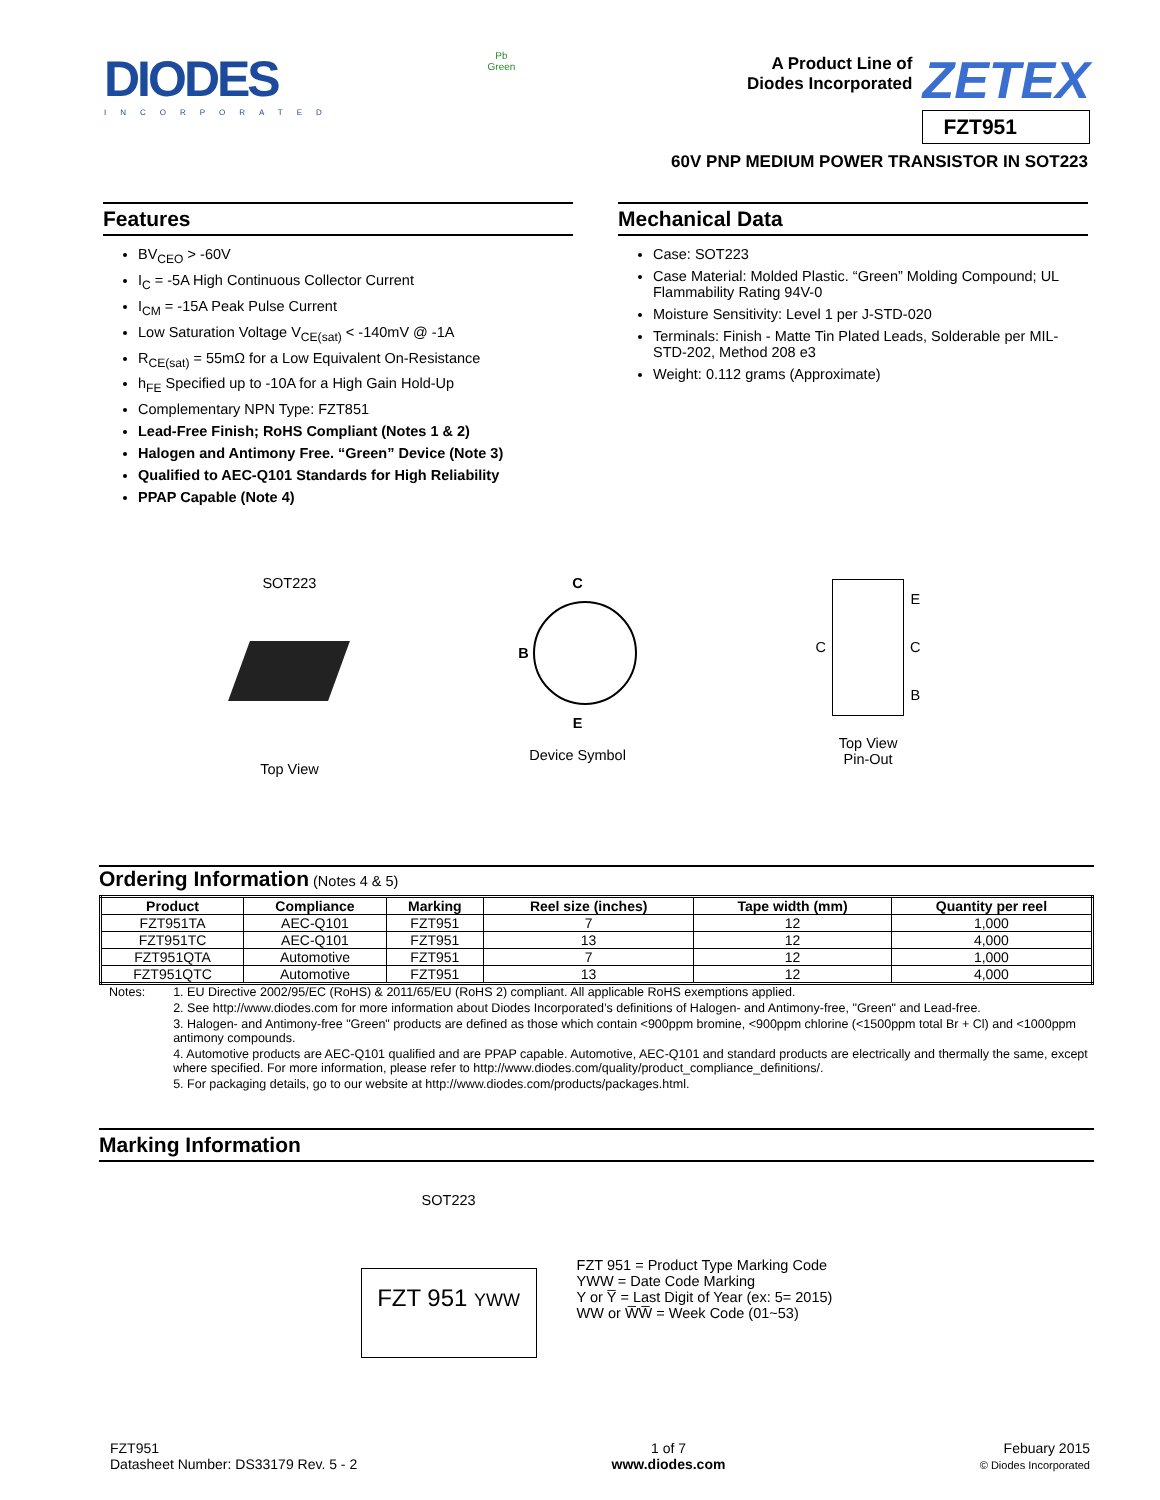DIODES
INCORPORATED
Pb
Green
A Product Line of
Diodes Incorporated
ZETEX
FZT951
60V PNP MEDIUM POWER TRANSISTOR IN SOT223
Features
BV<sub>CEO</sub> > -60V
I<sub>C</sub> = -5A High Continuous Collector Current
I<sub>CM</sub> = -15A Peak Pulse Current
Low Saturation Voltage V<sub>CE(sat)</sub> < -140mV @ -1A
R<sub>CE(sat)</sub> = 55mΩ for a Low Equivalent On-Resistance
h<sub>FE</sub> Specified up to -10A for a High Gain Hold-Up
Complementary NPN Type: FZT851
Lead-Free Finish; RoHS Compliant (Notes 1 & 2)
Halogen and Antimony Free. “Green” Device (Note 3)
Qualified to AEC-Q101 Standards for High Reliability
PPAP Capable (Note 4)
Mechanical Data
Case: SOT223
Case Material: Molded Plastic. “Green” Molding Compound; UL Flammability Rating 94V-0
Moisture Sensitivity: Level 1 per J-STD-020
Terminals: Finish - Matte Tin Plated Leads, Solderable per MIL-STD-202, Method 208 e3
Weight: 0.112 grams (Approximate)
SOT223
Top View
C
B
E
Device Symbol
C
E
C
B
Top View
Pin-Out
Ordering Information (Notes 4 & 5)
| Product | Compliance | Marking | Reel size (inches) | Tape width (mm) | Quantity per reel |
| --- | --- | --- | --- | --- | --- |
| FZT951TA | AEC-Q101 | FZT951 | 7 | 12 | 1,000 |
| FZT951TC | AEC-Q101 | FZT951 | 13 | 12 | 4,000 |
| FZT951QTA | Automotive | FZT951 | 7 | 12 | 1,000 |
| FZT951QTC | Automotive | FZT951 | 13 | 12 | 4,000 |
Notes: 1. EU Directive 2002/95/EC (RoHS) & 2011/65/EU (RoHS 2) compliant. All applicable RoHS exemptions applied.
2. See http://www.diodes.com for more information about Diodes Incorporated’s definitions of Halogen- and Antimony-free, "Green" and Lead-free.
3. Halogen- and Antimony-free "Green" products are defined as those which contain <900ppm bromine, <900ppm chlorine (<1500ppm total Br + Cl) and <1000ppm antimony compounds.
4. Automotive products are AEC-Q101 qualified and are PPAP capable. Automotive, AEC-Q101 and standard products are electrically and thermally the same, except where specified. For more information, please refer to http://www.diodes.com/quality/product_compliance_definitions/.
5. For packaging details, go to our website at http://www.diodes.com/products/packages.html.
Marking Information
SOT223
FZT 951 YWW
FZT 951 = Product Type Marking Code
YWW = Date Code Marking
Y or Y̅ = Last Digit of Year (ex: 5= 2015)
WW or W̅W̅ = Week Code (01~53)
FZT951
Datasheet Number: DS33179 Rev. 5 - 2
1 of 7
www.diodes.com
Febuary 2015
© Diodes Incorporated